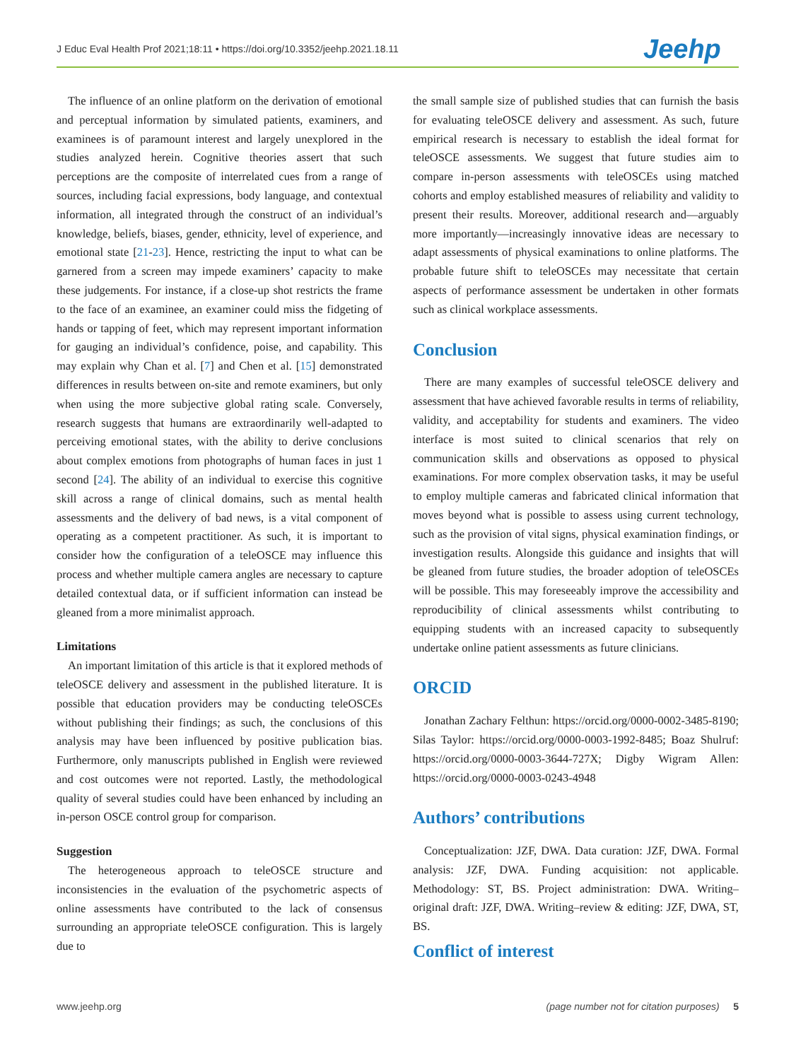J Educ Eval Health Prof 2021;18:11 • https://doi.org/10.3352/jeehp.2021.18.11 Jeehp
The influence of an online platform on the derivation of emotional and perceptual information by simulated patients, examiners, and examinees is of paramount interest and largely unexplored in the studies analyzed herein. Cognitive theories assert that such perceptions are the composite of interrelated cues from a range of sources, including facial expressions, body language, and contextual information, all integrated through the construct of an individual’s knowledge, beliefs, biases, gender, ethnicity, level of experience, and emotional state [21-23]. Hence, restricting the input to what can be garnered from a screen may impede examiners’ capacity to make these judgements. For instance, if a close-up shot restricts the frame to the face of an examinee, an examiner could miss the fidgeting of hands or tapping of feet, which may represent important information for gauging an individual’s confidence, poise, and capability. This may explain why Chan et al. [7] and Chen et al. [15] demonstrated differences in results between on-site and remote examiners, but only when using the more subjective global rating scale. Conversely, research suggests that humans are extraordinarily well-adapted to perceiving emotional states, with the ability to derive conclusions about complex emotions from photographs of human faces in just 1 second [24]. The ability of an individual to exercise this cognitive skill across a range of clinical domains, such as mental health assessments and the delivery of bad news, is a vital component of operating as a competent practitioner. As such, it is important to consider how the configuration of a teleOSCE may influence this process and whether multiple camera angles are necessary to capture detailed contextual data, or if sufficient information can instead be gleaned from a more minimalist approach.
Limitations
An important limitation of this article is that it explored methods of teleOSCE delivery and assessment in the published literature. It is possible that education providers may be conducting teleOSCEs without publishing their findings; as such, the conclusions of this analysis may have been influenced by positive publication bias. Furthermore, only manuscripts published in English were reviewed and cost outcomes were not reported. Lastly, the methodological quality of several studies could have been enhanced by including an in-person OSCE control group for comparison.
Suggestion
The heterogeneous approach to teleOSCE structure and inconsistencies in the evaluation of the psychometric aspects of online assessments have contributed to the lack of consensus surrounding an appropriate teleOSCE configuration. This is largely due to
the small sample size of published studies that can furnish the basis for evaluating teleOSCE delivery and assessment. As such, future empirical research is necessary to establish the ideal format for teleOSCE assessments. We suggest that future studies aim to compare in-person assessments with teleOSCEs using matched cohorts and employ established measures of reliability and validity to present their results. Moreover, additional research and—arguably more importantly—increasingly innovative ideas are necessary to adapt assessments of physical examinations to online platforms. The probable future shift to teleOSCEs may necessitate that certain aspects of performance assessment be undertaken in other formats such as clinical workplace assessments.
Conclusion
There are many examples of successful teleOSCE delivery and assessment that have achieved favorable results in terms of reliability, validity, and acceptability for students and examiners. The video interface is most suited to clinical scenarios that rely on communication skills and observations as opposed to physical examinations. For more complex observation tasks, it may be useful to employ multiple cameras and fabricated clinical information that moves beyond what is possible to assess using current technology, such as the provision of vital signs, physical examination findings, or investigation results. Alongside this guidance and insights that will be gleaned from future studies, the broader adoption of teleOSCEs will be possible. This may foreseeably improve the accessibility and reproducibility of clinical assessments whilst contributing to equipping students with an increased capacity to subsequently undertake online patient assessments as future clinicians.
ORCID
Jonathan Zachary Felthun: https://orcid.org/0000-0002-3485-8190; Silas Taylor: https://orcid.org/0000-0003-1992-8485; Boaz Shulruf: https://orcid.org/0000-0003-3644-727X; Digby Wigram Allen: https://orcid.org/0000-0003-0243-4948
Authors’ contributions
Conceptualization: JZF, DWA. Data curation: JZF, DWA. Formal analysis: JZF, DWA. Funding acquisition: not applicable. Methodology: ST, BS. Project administration: DWA. Writing–original draft: JZF, DWA. Writing–review & editing: JZF, DWA, ST, BS.
Conflict of interest
www.jeehp.org (page number not for citation purposes) 5